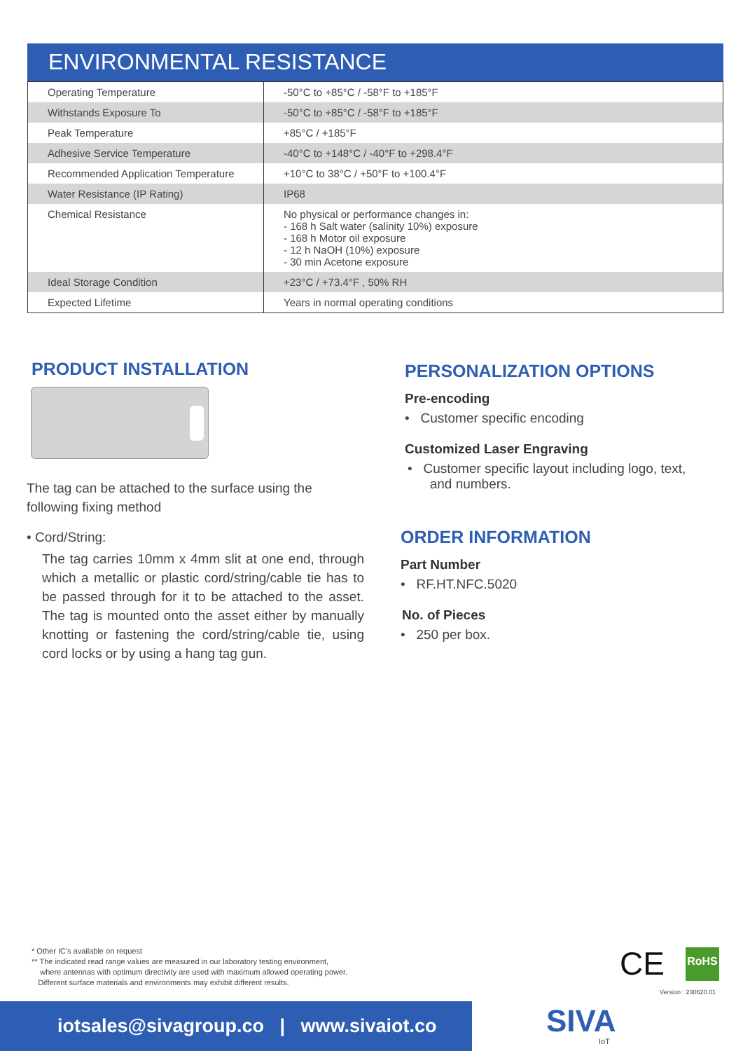ENVIRONMENTAL RESISTANCE
| Operating Temperature | -50°C to +85°C / -58°F to +185°F |
| Withstands Exposure To | -50°C to +85°C / -58°F to +185°F |
| Peak Temperature | +85°C / +185°F |
| Adhesive Service Temperature | -40°C to +148°C / -40°F to +298.4°F |
| Recommended Application Temperature | +10°C to 38°C / +50°F to +100.4°F |
| Water Resistance (IP Rating) | IP68 |
| Chemical Resistance | No physical or performance changes in: - 168 h Salt water (salinity 10%) exposure - 168 h Motor oil exposure - 12 h NaOH (10%) exposure - 30 min Acetone exposure |
| Ideal Storage Condition | +23°C / +73.4°F , 50% RH |
| Expected Lifetime | Years in normal operating conditions |
PRODUCT INSTALLATION
The tag can be attached to the surface using the following fixing method
• Cord/String:
The tag carries 10mm x 4mm slit at one end, through which a metallic or plastic cord/string/cable tie has to be passed through for it to be attached to the asset. The tag is mounted onto the asset either by manually knotting or fastening the cord/string/cable tie, using cord locks or by using a hang tag gun.
PERSONALIZATION OPTIONS
Pre-encoding
• Customer specific encoding
Customized Laser Engraving
• Customer specific layout including logo, text,
and numbers.
ORDER INFORMATION
Part Number
• RF.HT.NFC.5020
No. of Pieces
• 250 per box.
* Other IC's available on request
** The indicated read range values are measured in our laboratory testing environment,
where antennas with optimum directivity are used with maximum allowed operating power.
Different surface materials and environments may exhibit different results.
CE RoHS
Version : 230620.01
iotsales@sivagroup.co | www.sivaiot.co
SIVA
IoT